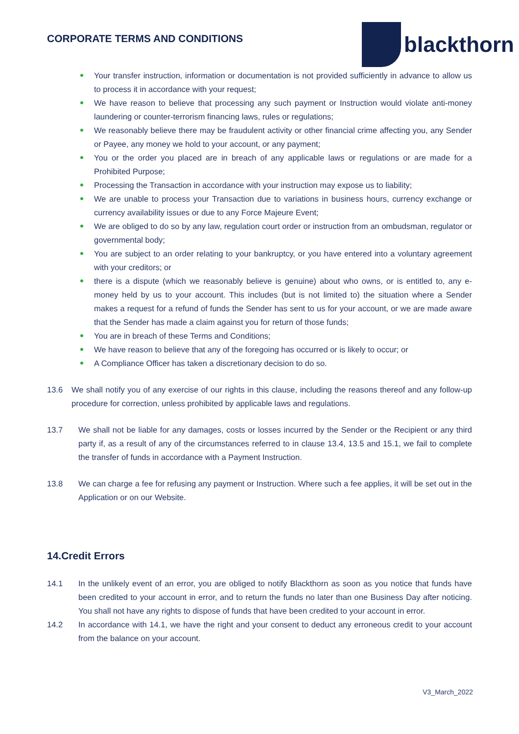CORPORATE TERMS AND CONDITIONS
blackthorn
Your transfer instruction, information or documentation is not provided sufficiently in advance to allow us to process it in accordance with your request;
We have reason to believe that processing any such payment or Instruction would violate anti-money laundering or counter-terrorism financing laws, rules or regulations;
We reasonably believe there may be fraudulent activity or other financial crime affecting you, any Sender or Payee, any money we hold to your account, or any payment;
You or the order you placed are in breach of any applicable laws or regulations or are made for a Prohibited Purpose;
Processing the Transaction in accordance with your instruction may expose us to liability;
We are unable to process your Transaction due to variations in business hours, currency exchange or currency availability issues or due to any Force Majeure Event;
We are obliged to do so by any law, regulation court order or instruction from an ombudsman, regulator or governmental body;
You are subject to an order relating to your bankruptcy, or you have entered into a voluntary agreement with your creditors; or
there is a dispute (which we reasonably believe is genuine) about who owns, or is entitled to, any e-money held by us to your account. This includes (but is not limited to) the situation where a Sender makes a request for a refund of funds the Sender has sent to us for your account, or we are made aware that the Sender has made a claim against you for return of those funds;
You are in breach of these Terms and Conditions;
We have reason to believe that any of the foregoing has occurred or is likely to occur; or
A Compliance Officer has taken a discretionary decision to do so.
13.6 We shall notify you of any exercise of our rights in this clause, including the reasons thereof and any follow-up procedure for correction, unless prohibited by applicable laws and regulations.
13.7 We shall not be liable for any damages, costs or losses incurred by the Sender or the Recipient or any third party if, as a result of any of the circumstances referred to in clause 13.4, 13.5 and 15.1, we fail to complete the transfer of funds in accordance with a Payment Instruction.
13.8 We can charge a fee for refusing any payment or Instruction. Where such a fee applies, it will be set out in the Application or on our Website.
14.Credit Errors
14.1 In the unlikely event of an error, you are obliged to notify Blackthorn as soon as you notice that funds have been credited to your account in error, and to return the funds no later than one Business Day after noticing. You shall not have any rights to dispose of funds that have been credited to your account in error.
14.2 In accordance with 14.1, we have the right and your consent to deduct any erroneous credit to your account from the balance on your account.
V3_March_2022